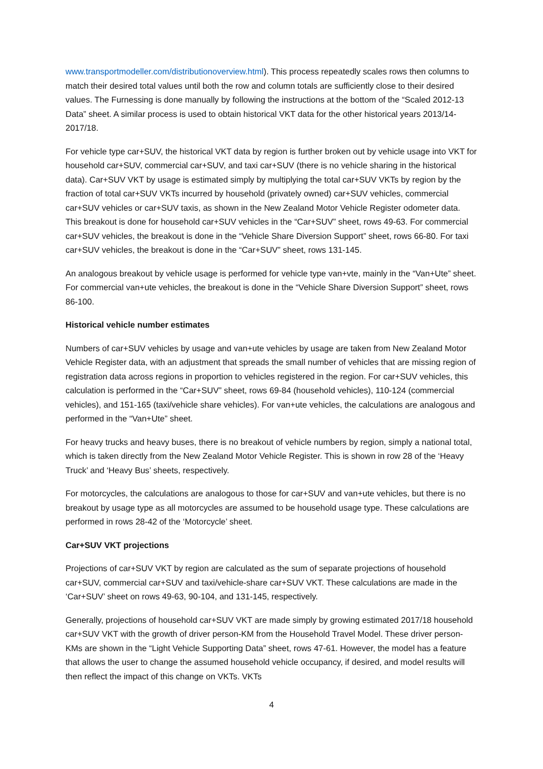www.transportmodeller.com/distributionoverview.html). This process repeatedly scales rows then columns to match their desired total values until both the row and column totals are sufficiently close to their desired values. The Furnessing is done manually by following the instructions at the bottom of the “Scaled 2012-13 Data” sheet. A similar process is used to obtain historical VKT data for the other historical years 2013/14-2017/18.
For vehicle type car+SUV, the historical VKT data by region is further broken out by vehicle usage into VKT for household car+SUV, commercial car+SUV, and taxi car+SUV (there is no vehicle sharing in the historical data). Car+SUV VKT by usage is estimated simply by multiplying the total car+SUV VKTs by region by the fraction of total car+SUV VKTs incurred by household (privately owned) car+SUV vehicles, commercial car+SUV vehicles or car+SUV taxis, as shown in the New Zealand Motor Vehicle Register odometer data. This breakout is done for household car+SUV vehicles in the “Car+SUV” sheet, rows 49-63. For commercial car+SUV vehicles, the breakout is done in the “Vehicle Share Diversion Support” sheet, rows 66-80. For taxi car+SUV vehicles, the breakout is done in the “Car+SUV” sheet, rows 131-145.
An analogous breakout by vehicle usage is performed for vehicle type van+vte, mainly in the “Van+Ute” sheet. For commercial van+ute vehicles, the breakout is done in the “Vehicle Share Diversion Support” sheet, rows 86-100.
Historical vehicle number estimates
Numbers of car+SUV vehicles by usage and van+ute vehicles by usage are taken from New Zealand Motor Vehicle Register data, with an adjustment that spreads the small number of vehicles that are missing region of registration data across regions in proportion to vehicles registered in the region. For car+SUV vehicles, this calculation is performed in the “Car+SUV” sheet, rows 69-84 (household vehicles), 110-124 (commercial vehicles), and 151-165 (taxi/vehicle share vehicles). For van+ute vehicles, the calculations are analogous and performed in the “Van+Ute” sheet.
For heavy trucks and heavy buses, there is no breakout of vehicle numbers by region, simply a national total, which is taken directly from the New Zealand Motor Vehicle Register. This is shown in row 28 of the ‘Heavy Truck’ and ‘Heavy Bus’ sheets, respectively.
For motorcycles, the calculations are analogous to those for car+SUV and van+ute vehicles, but there is no breakout by usage type as all motorcycles are assumed to be household usage type. These calculations are performed in rows 28-42 of the ‘Motorcycle’ sheet.
Car+SUV VKT projections
Projections of car+SUV VKT by region are calculated as the sum of separate projections of household car+SUV, commercial car+SUV and taxi/vehicle-share car+SUV VKT. These calculations are made in the ‘Car+SUV’ sheet on rows 49-63, 90-104, and 131-145, respectively.
Generally, projections of household car+SUV VKT are made simply by growing estimated 2017/18 household car+SUV VKT with the growth of driver person-KM from the Household Travel Model. These driver person-KMs are shown in the “Light Vehicle Supporting Data” sheet, rows 47-61. However, the model has a feature that allows the user to change the assumed household vehicle occupancy, if desired, and model results will then reflect the impact of this change on VKTs. VKTs
4